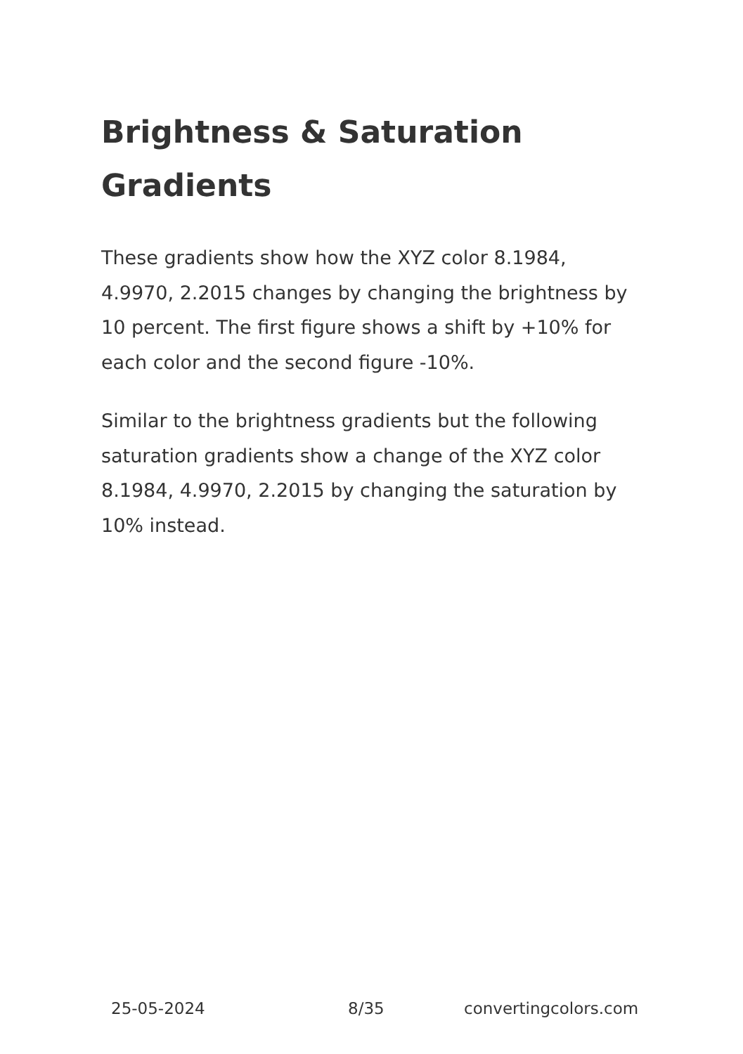Brightness & Saturation Gradients
These gradients show how the XYZ color 8.1984, 4.9970, 2.2015 changes by changing the brightness by 10 percent. The first figure shows a shift by +10% for each color and the second figure -10%.
Similar to the brightness gradients but the following saturation gradients show a change of the XYZ color 8.1984, 4.9970, 2.2015 by changing the saturation by 10% instead.
25-05-2024 8/35 convertingcolors.com